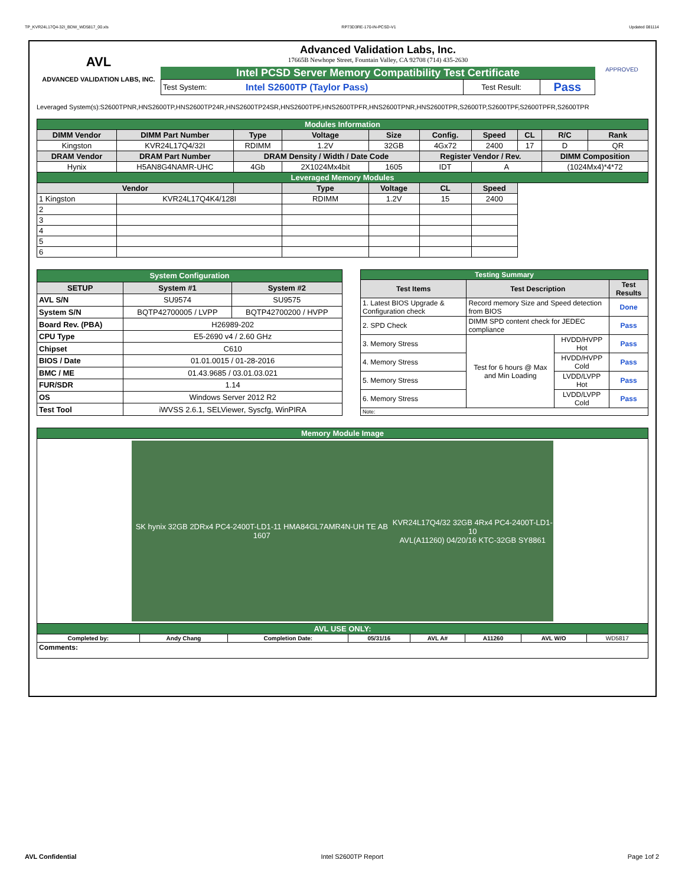TP_KVR24L17Q4-32I_BDW_WD5817_00.xls RP73D3RE-170-IN-PCSD-V1 Updated 081114
AVL
ADVANCED VALIDATION LABS, INC.
Advanced Validation Labs, Inc.
17665B Newhope Street, Fountain Valley, CA 92708 (714) 435-2630
Intel PCSD Server Memory Compatibility Test Certificate
| Test System: | Intel S2600TP (Taylor Pass) | Test Result: | Pass |
APPROVED
Leveraged System(s):S2600TPNR,HNS2600TP,HNS2600TP24R,HNS2600TP24SR,HNS2600TPF,HNS2600TPFR,HNS2600TPNR,HNS2600TPR,S2600TP,S2600TPF,S2600TPFR,S2600TPR
| Modules Information | | | | | | | | | |
| DIMM Vendor | DIMM Part Number | Type | Voltage | Size | Config. | Speed | CL | R/C | Rank |
| Kingston | KVR24L17Q4/32I | RDIMM | 1.2V | 32GB | 4Gx72 | 2400 | 17 | D | QR |
| DRAM Vendor | DRAM Part Number | DRAM Density / Width / Date Code | | | Register Vendor / Rev. | | | DIMM Composition | |
| Hynix | H5AN8G4NAMR-UHC | 4Gb | 2X1024Mx4bit | 1605 | IDT | A | | (1024Mx4)*4*72 | |
| Leveraged Memory Modules | | | | | | | | | |
| Vendor | | | Type | Voltage | CL | Speed | | | |
| 1 Kingston | KVR24L17Q4K4/128I | | RDIMM | 1.2V | 15 | 2400 | | | |
| 2 | | | | | | | | | |
| 3 | | | | | | | | | |
| 4 | | | | | | | | | |
| 5 | | | | | | | | | |
| 6 | | | | | | | | | |
| System Configuration | | |
| SETUP | System #1 | System #2 |
| AVL S/N | SU9574 | SU9575 |
| System S/N | BQTP42700005 / LVPP | BQTP42700200 / HVPP |
| Board Rev. (PBA) | H26989-202 | |
| CPU Type | E5-2690 v4 / 2.60 GHz | |
| Chipset | C610 | |
| BIOS / Date | 01.01.0015 / 01-28-2016 | |
| BMC / ME | 01.43.9685 / 03.01.03.021 | |
| FUR/SDR | 1.14 | |
| OS | Windows Server 2012 R2 | |
| Test Tool | iWVSS 2.6.1, SELViewer, Syscfg, WinPIRA | |
| Testing Summary | | | |
| Test Items | Test Description | | Test Results |
| 1. Latest BIOS Upgrade & Configuration check | Record memory Size and Speed detection from BIOS | | Done |
| 2. SPD Check | DIMM SPD content check for JEDEC compliance | | Pass |
| 3. Memory Stress | Test for 6 hours @ Max and Min Loading | HVDD/HVPP Hot | Pass |
| 4. Memory Stress | | HVDD/HVPP Cold | Pass |
| 5. Memory Stress | | LVDD/LVPP Hot | Pass |
| 6. Memory Stress | | LVDD/LVPP Cold | Pass |
| Note: | | | |
| Memory Module Image | | | | | | | |
| SK hynix 32GB 2DRx4 PC4-2400T-LD1-11 HMA84GL7AMR4N-UH TE AB 1607 KVR24L17Q4/32 32GB 4Rx4 PC4-2400T-LD1-10 AVL(A11260) 04/20/16 KTC-32GB SY8861 | | | | | | | |
| AVL USE ONLY: | | | | | | | |
| Completed by: | Andy Chang | Completion Date: | 05/31/16 | AVL A# | A11260 | AVL W/O | WD5817 |
| Comments: | | | | | | | |
AVL Confidential Intel S2600TP Report Page 1of 2